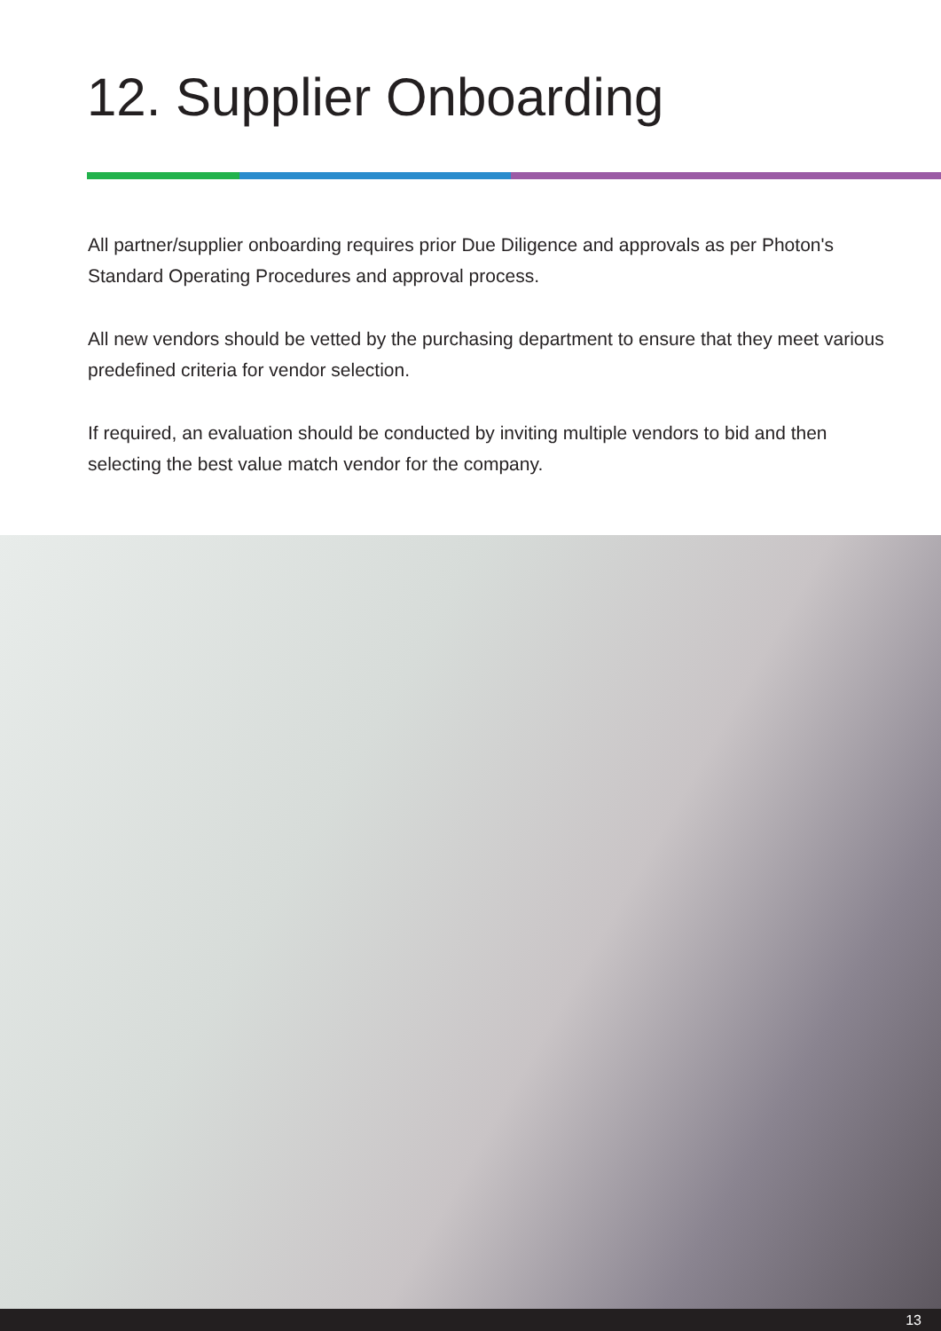12. Supplier Onboarding
All partner/supplier onboarding requires prior Due Diligence and approvals as per Photon's Standard Operating Procedures and approval process.
All new vendors should be vetted by the purchasing department to ensure that they meet various predefined criteria for vendor selection.
If required, an evaluation should be conducted by inviting multiple vendors to bid and then selecting the best value match vendor for the company.
13